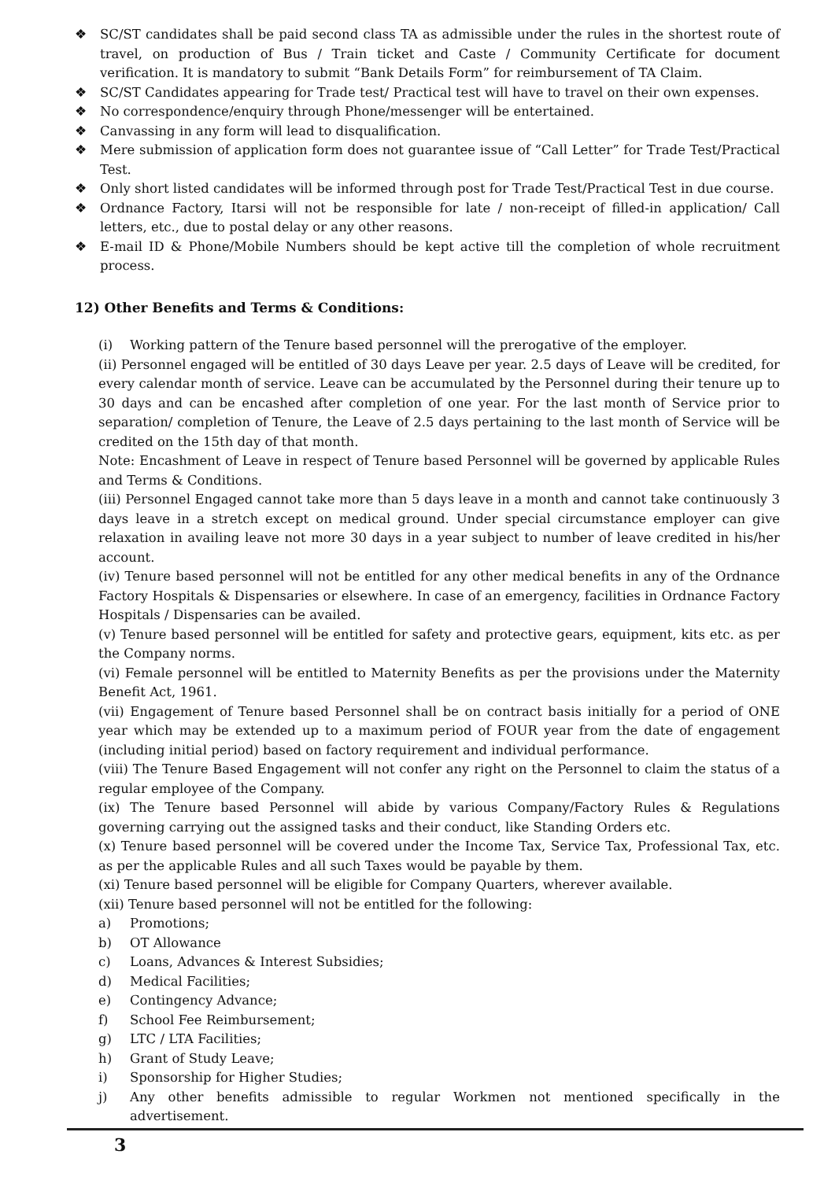❖ SC/ST candidates shall be paid second class TA as admissible under the rules in the shortest route of travel, on production of Bus / Train ticket and Caste / Community Certificate for document verification. It is mandatory to submit “Bank Details Form” for reimbursement of TA Claim.
❖ SC/ST Candidates appearing for Trade test/ Practical test will have to travel on their own expenses.
❖ No correspondence/enquiry through Phone/messenger will be entertained.
❖ Canvassing in any form will lead to disqualification.
❖ Mere submission of application form does not guarantee issue of “Call Letter” for Trade Test/Practical Test.
❖ Only short listed candidates will be informed through post for Trade Test/Practical Test in due course.
❖ Ordnance Factory, Itarsi will not be responsible for late / non-receipt of filled-in application/ Call letters, etc., due to postal delay or any other reasons.
❖ E-mail ID & Phone/Mobile Numbers should be kept active till the completion of whole recruitment process.
12) Other Benefits and Terms & Conditions:
(i) Working pattern of the Tenure based personnel will the prerogative of the employer.
(ii) Personnel engaged will be entitled of 30 days Leave per year. 2.5 days of Leave will be credited, for every calendar month of service. Leave can be accumulated by the Personnel during their tenure up to 30 days and can be encashed after completion of one year. For the last month of Service prior to separation/ completion of Tenure, the Leave of 2.5 days pertaining to the last month of Service will be credited on the 15th day of that month.
Note: Encashment of Leave in respect of Tenure based Personnel will be governed by applicable Rules and Terms & Conditions.
(iii) Personnel Engaged cannot take more than 5 days leave in a month and cannot take continuously 3 days leave in a stretch except on medical ground. Under special circumstance employer can give relaxation in availing leave not more 30 days in a year subject to number of leave credited in his/her account.
(iv) Tenure based personnel will not be entitled for any other medical benefits in any of the Ordnance Factory Hospitals & Dispensaries or elsewhere. In case of an emergency, facilities in Ordnance Factory Hospitals / Dispensaries can be availed.
(v) Tenure based personnel will be entitled for safety and protective gears, equipment, kits etc. as per the Company norms.
(vi) Female personnel will be entitled to Maternity Benefits as per the provisions under the Maternity Benefit Act, 1961.
(vii) Engagement of Tenure based Personnel shall be on contract basis initially for a period of ONE year which may be extended up to a maximum period of FOUR year from the date of engagement (including initial period) based on factory requirement and individual performance.
(viii) The Tenure Based Engagement will not confer any right on the Personnel to claim the status of a regular employee of the Company.
(ix) The Tenure based Personnel will abide by various Company/Factory Rules & Regulations governing carrying out the assigned tasks and their conduct, like Standing Orders etc.
(x) Tenure based personnel will be covered under the Income Tax, Service Tax, Professional Tax, etc. as per the applicable Rules and all such Taxes would be payable by them.
(xi) Tenure based personnel will be eligible for Company Quarters, wherever available.
(xii) Tenure based personnel will not be entitled for the following:
a) Promotions;
b) OT Allowance
c) Loans, Advances & Interest Subsidies;
d) Medical Facilities;
e) Contingency Advance;
f) School Fee Reimbursement;
g) LTC / LTA Facilities;
h) Grant of Study Leave;
i) Sponsorship for Higher Studies;
j) Any other benefits admissible to regular Workmen not mentioned specifically in the advertisement.
3